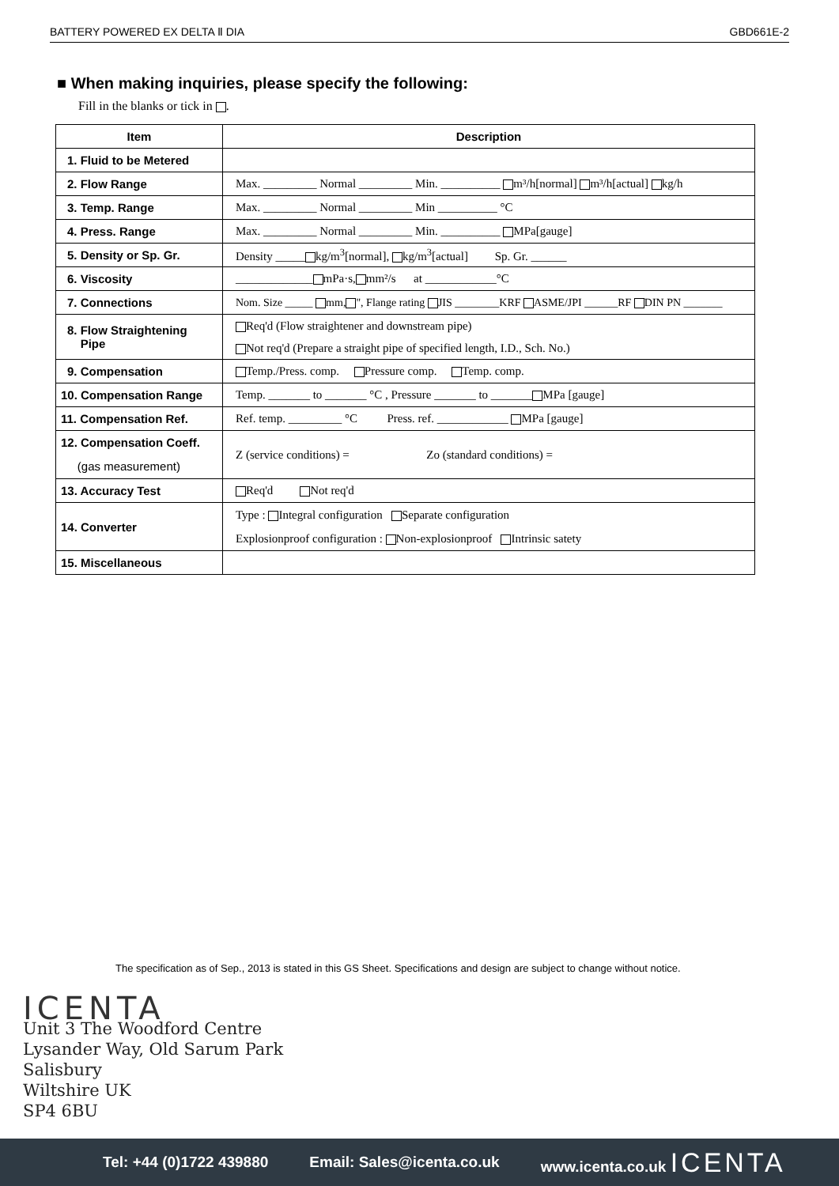BATTERY POWERED EX DELTA Ⅱ DIA GBD661E-2
■ When making inquiries, please specify the following:
Fill in the blanks or tick in .
| Item | Description |
| --- | --- |
| 1. Fluid to be Metered | |
| 2. Flow Range | Max. _________ Normal _________ Min. __________ m³/h[normal] m³/h[actual] kg/h |
| 3. Temp. Range | Max. _________ Normal _________ Min __________ °C |
| 4. Press. Range | Max. _________ Normal _________ Min. __________ MPa[gauge] |
| 5. Density or Sp. Gr. | Density _____ kg/m<sup>3</sup>[normal], kg/m<sup>3</sup>[actual] Sp. Gr. ______ |
| 6. Viscosity | _____________ mPa·s, mm²/s at ____________°C |
| 7. Connections | Nom. Size _____ mm, ", Flange rating JIS ________KRF ASME/JPI ______RF DIN PN _______ |
| 8. Flow Straightening Pipe | Req'd (Flow straightener and downstream pipe) Not req'd (Prepare a straight pipe of specified length, I.D., Sch. No.) |
| 9. Compensation | Temp./Press. comp. Pressure comp. Temp. comp. |
| 10. Compensation Range | Temp. _______ to _______ °C , Pressure _______ to _______ MPa [gauge] |
| 11. Compensation Ref. | Ref. temp. _________ °C Press. ref. ____________ MPa [gauge] |
| 12. Compensation Coeff. (gas measurement) | Z (service conditions) = Zo (standard conditions) = |
| 13. Accuracy Test | Req'd Not req'd |
| 14. Converter | Type : Integral configuration Separate configuration Explosionproof configuration : Non-explosionproof Intrinsic satety |
| 15. Miscellaneous | |
The specification as of Sep., 2013 is stated in this GS Sheet. Specifications and design are subject to change without notice.
ICENTA
Unit 3 The Woodford Centre
Lysander Way, Old Sarum Park
Salisbury
Wiltshire UK
SP4 6BU
Tel: +44 (0)1722 439880 Email: Sales@icenta.co.uk www.icenta.co.uk ICENTA